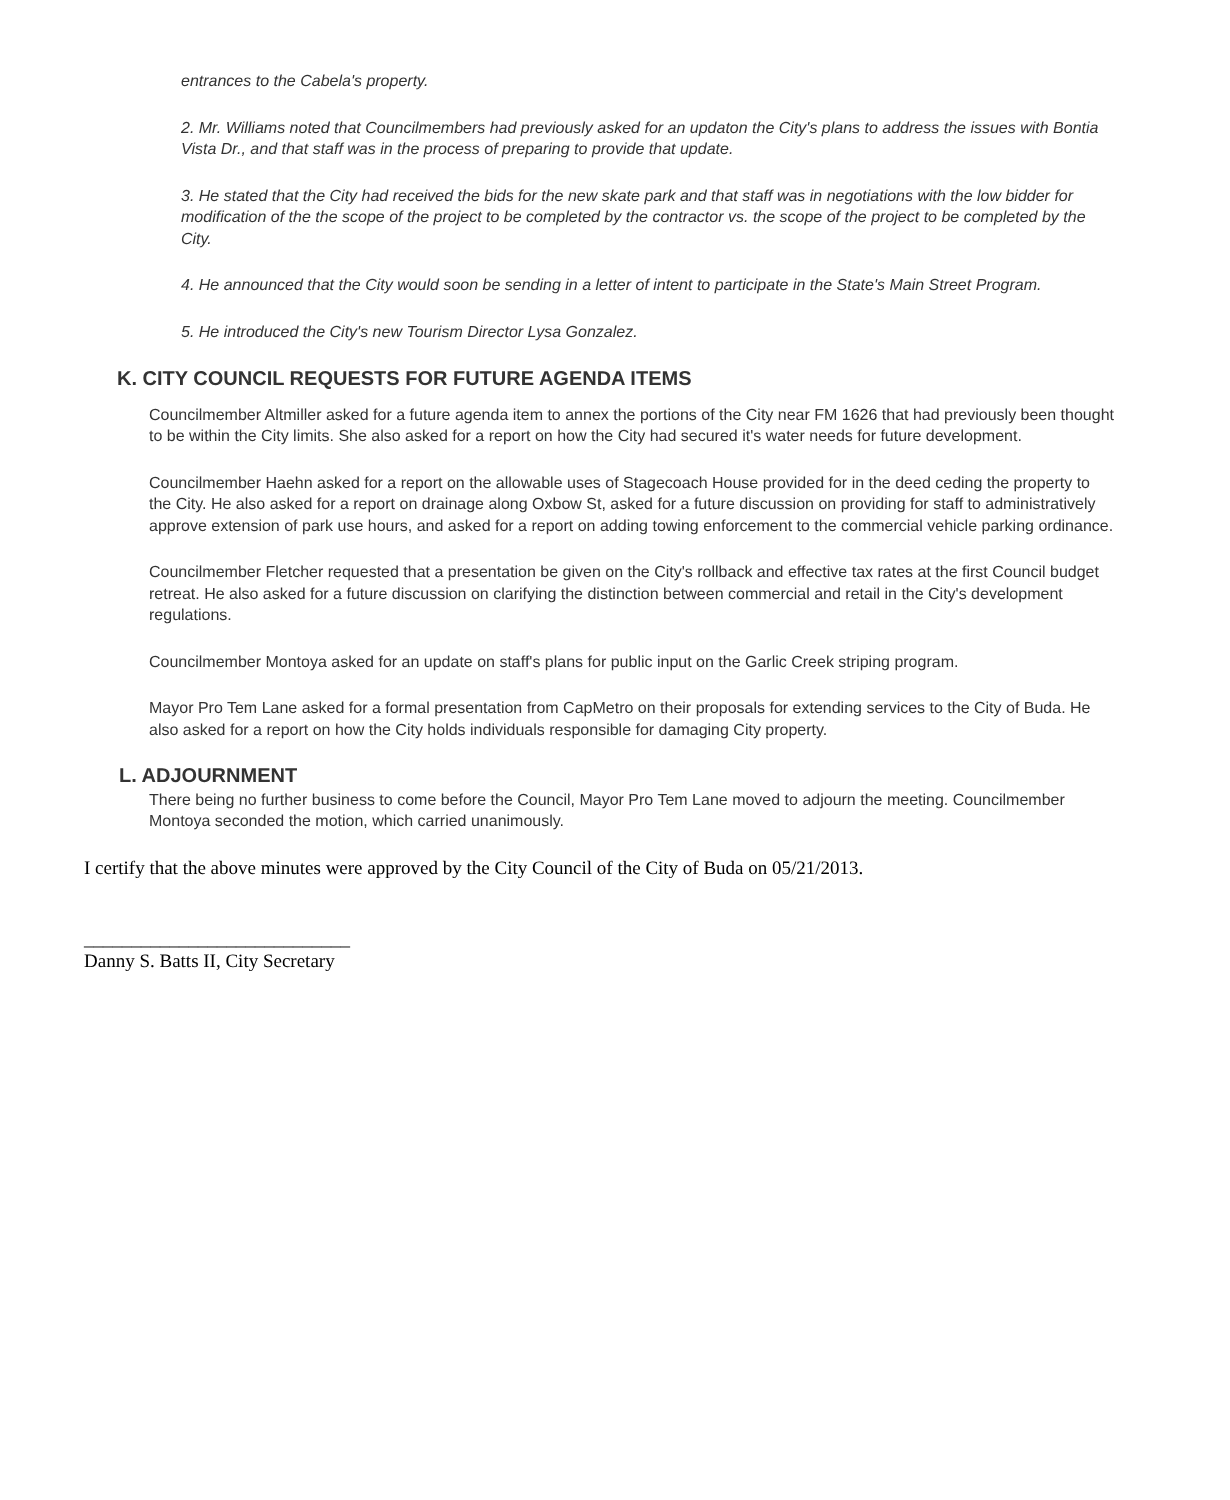entrances to the Cabela's property.
2. Mr. Williams noted that Councilmembers had previously asked for an updaton the City's plans to address the issues with Bontia Vista Dr., and that staff was in the process of preparing to provide that update.
3. He stated that the City had received the bids for the new skate park and that staff was in negotiations with the low bidder for modification of the the scope of the project to be completed by the contractor vs. the scope of the project to be completed by the City.
4. He announced that the City would soon be sending in a letter of intent to participate in the State's Main Street Program.
5. He introduced the City's new Tourism Director Lysa Gonzalez.
K. CITY COUNCIL REQUESTS FOR FUTURE AGENDA ITEMS
Councilmember Altmiller asked for a future agenda item to annex the portions of the City near FM 1626 that had previously been thought to be within the City limits. She also asked for a report on how the City had secured it's water needs for future development.
Councilmember Haehn asked for a report on the allowable uses of Stagecoach House provided for in the deed ceding the property to the City. He also asked for a report on drainage along Oxbow St, asked for a future discussion on providing for staff to administratively approve extension of park use hours, and asked for a report on adding towing enforcement to the commercial vehicle parking ordinance.
Councilmember Fletcher requested that a presentation be given on the City's rollback and effective tax rates at the first Council budget retreat. He also asked for a future discussion on clarifying the distinction between commercial and retail in the City's development regulations.
Councilmember Montoya asked for an update on staff's plans for public input on the Garlic Creek striping program.
Mayor Pro Tem Lane asked for a formal presentation from CapMetro on their proposals for extending services to the City of Buda. He also asked for a report on how the City holds individuals responsible for damaging City property.
L. ADJOURNMENT
There being no further business to come before the Council, Mayor Pro Tem Lane moved to adjourn the meeting. Councilmember Montoya seconded the motion, which carried unanimously.
I certify that the above minutes were approved by the City Council of the City of Buda on 05/21/2013.
____________________________
Danny S. Batts II, City Secretary